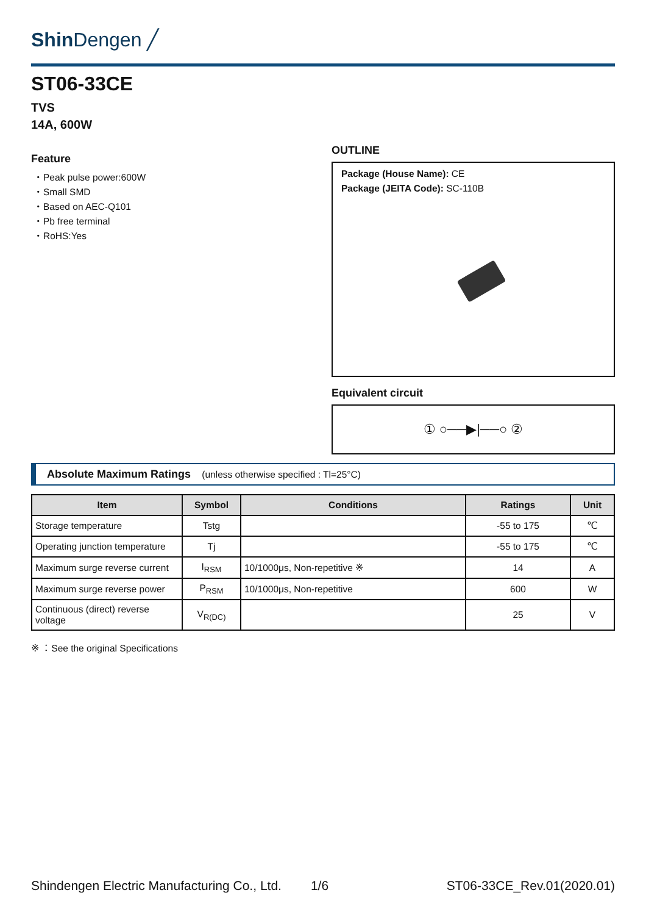Shin Dengen ╱
ST06-33CE
TVS
14A, 600W
Feature
・Peak pulse power:600W
・Small SMD
・Based on AEC-Q101
・Pb free terminal
・RoHS:Yes
OUTLINE
Package (House Name): CE
Package (JEITA Code): SC-110B
Equivalent circuit
① ○──▶|──○ ②
Absolute Maximum Ratings (unless otherwise specified : Tl=25°C)
| Item | Symbol | Conditions | Ratings | Unit |
| --- | --- | --- | --- | --- |
| Storage temperature | Tstg | | -55 to 175 | ℃ |
| Operating junction temperature | Tj | | -55 to 175 | ℃ |
| Maximum surge reverse current | I<sub>RSM</sub> | 10/1000μs, Non-repetitive ※ | 14 | A |
| Maximum surge reverse power | P<sub>RSM</sub> | 10/1000μs, Non-repetitive | 600 | W |
| Continuous (direct) reverse voltage | V<sub>R(DC)</sub> | | 25 | V |
※ ：See the original Specifications
Shindengen Electric Manufacturing Co., Ltd. 1/6 ST06-33CE_Rev.01(2020.01)